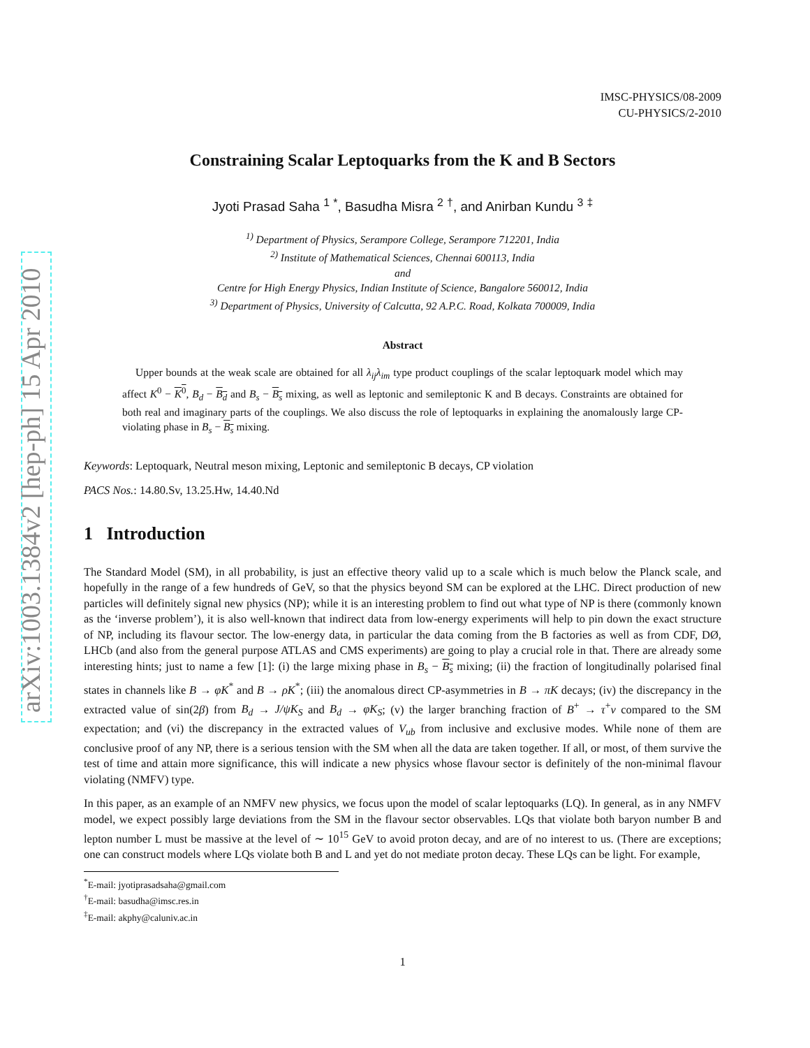arXiv:1003.1384v2 [hep-ph] 15 Apr 2010
IMSC-PHYSICS/08-2009
CU-PHYSICS/2-2010
Constraining Scalar Leptoquarks from the K and B Sectors
Jyoti Prasad Saha <sup>1</sup> <sup>*</sup>, Basudha Misra <sup>2</sup> <sup>†</sup>, and Anirban Kundu <sup>3</sup> <sup>‡</sup>
<sup>1)</sup> Department of Physics, Serampore College, Serampore 712201, India
<sup>2)</sup> Institute of Mathematical Sciences, Chennai 600113, India
and
Centre for High Energy Physics, Indian Institute of Science, Bangalore 560012, India
<sup>3)</sup> Department of Physics, University of Calcutta, 92 A.P.C. Road, Kolkata 700009, India
Abstract
Upper bounds at the weak scale are obtained for all λ<sub>ij</sub>λ<sub>im</sub> type product couplings of the scalar leptoquark model which may affect K<sup>0</sup> − K<sup>0</sup>, B<sub>d</sub> − B<sub>d</sub> and B<sub>s</sub> − B<sub>s</sub> mixing, as well as leptonic and semileptonic K and B decays. Constraints are obtained for both real and imaginary parts of the couplings. We also discuss the role of leptoquarks in explaining the anomalously large CP-violating phase in B<sub>s</sub> − B<sub>s</sub> mixing.
Keywords: Leptoquark, Neutral meson mixing, Leptonic and semileptonic B decays, CP violation
PACS Nos.: 14.80.Sv, 13.25.Hw, 14.40.Nd
1 Introduction
The Standard Model (SM), in all probability, is just an effective theory valid up to a scale which is much below the Planck scale, and hopefully in the range of a few hundreds of GeV, so that the physics beyond SM can be explored at the LHC. Direct production of new particles will definitely signal new physics (NP); while it is an interesting problem to find out what type of NP is there (commonly known as the ‘inverse problem’), it is also well-known that indirect data from low-energy experiments will help to pin down the exact structure of NP, including its flavour sector. The low-energy data, in particular the data coming from the B factories as well as from CDF, DØ, LHCb (and also from the general purpose ATLAS and CMS experiments) are going to play a crucial role in that. There are already some interesting hints; just to name a few [1]: (i) the large mixing phase in B<sub>s</sub> − B<sub>s</sub> mixing; (ii) the fraction of longitudinally polarised final states in channels like B → φK<sup>*</sup> and B → ρK<sup>*</sup>; (iii) the anomalous direct CP-asymmetries in B → πK decays; (iv) the discrepancy in the extracted value of sin(2β) from B<sub>d</sub> → J/ψK<sub>S</sub> and B<sub>d</sub> → φK<sub>S</sub>; (v) the larger branching fraction of B<sup>+</sup> → τ<sup>+</sup>ν compared to the SM expectation; and (vi) the discrepancy in the extracted values of V<sub>ub</sub> from inclusive and exclusive modes. While none of them are conclusive proof of any NP, there is a serious tension with the SM when all the data are taken together. If all, or most, of them survive the test of time and attain more significance, this will indicate a new physics whose flavour sector is definitely of the non-minimal flavour violating (NMFV) type.
In this paper, as an example of an NMFV new physics, we focus upon the model of scalar leptoquarks (LQ). In general, as in any NMFV model, we expect possibly large deviations from the SM in the flavour sector observables. LQs that violate both baryon number B and lepton number L must be massive at the level of ∼ 10<sup>15</sup> GeV to avoid proton decay, and are of no interest to us. (There are exceptions; one can construct models where LQs violate both B and L and yet do not mediate proton decay. These LQs can be light. For example,
<sup>*</sup> E-mail: jyotiprasadsaha@gmail.com
<sup>†</sup> E-mail: basudha@imsc.res.in
<sup>‡</sup> E-mail: akphy@caluniv.ac.in
1